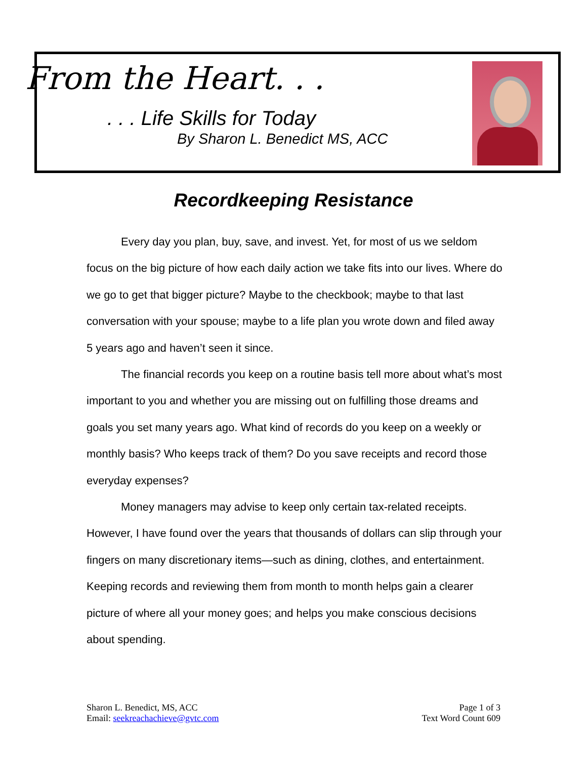From the Heart. . .
. . . Life Skills for Today
By Sharon L. Benedict MS, ACC
Recordkeeping Resistance
Every day you plan, buy, save, and invest. Yet, for most of us we seldom focus on the big picture of how each daily action we take fits into our lives. Where do we go to get that bigger picture? Maybe to the checkbook; maybe to that last conversation with your spouse; maybe to a life plan you wrote down and filed away 5 years ago and haven’t seen it since.
The financial records you keep on a routine basis tell more about what’s most important to you and whether you are missing out on fulfilling those dreams and goals you set many years ago. What kind of records do you keep on a weekly or monthly basis? Who keeps track of them? Do you save receipts and record those everyday expenses?
Money managers may advise to keep only certain tax-related receipts. However, I have found over the years that thousands of dollars can slip through your fingers on many discretionary items—such as dining, clothes, and entertainment. Keeping records and reviewing them from month to month helps gain a clearer picture of where all your money goes; and helps you make conscious decisions about spending.
Sharon L. Benedict, MS, ACC
Email: seekreachachieve@gvtc.com
Page 1 of 3
Text Word Count 609